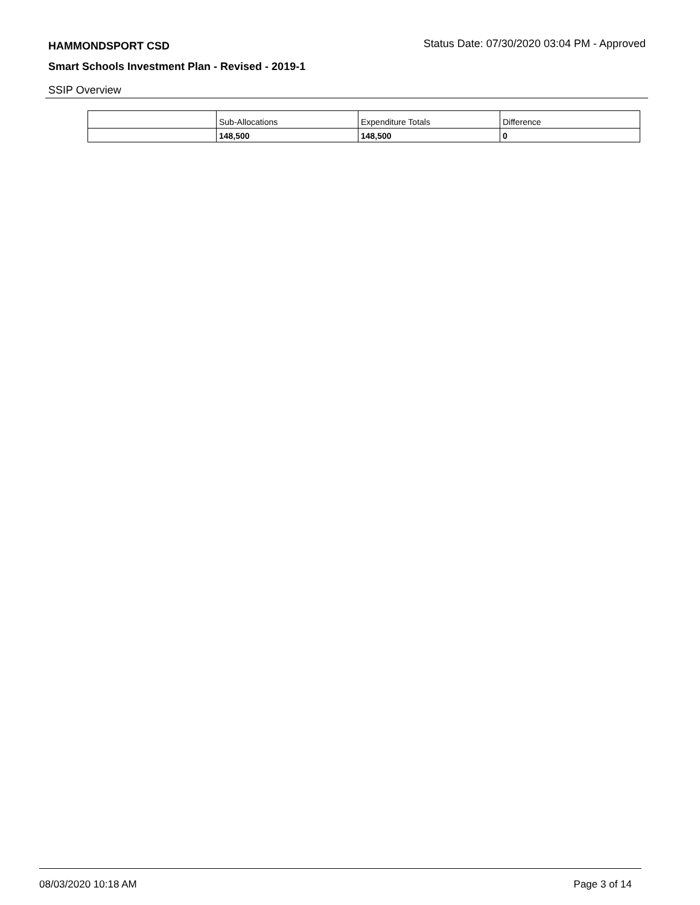HAMMONDSPORT CSD
Status Date: 07/30/2020 03:04 PM - Approved
Smart Schools Investment Plan - Revised - 2019-1
SSIP Overview
| | Sub-Allocations | Expenditure Totals | Difference |
| | 148,500 | 148,500 | 0 |
08/03/2020 10:18 AM Page 3 of 14